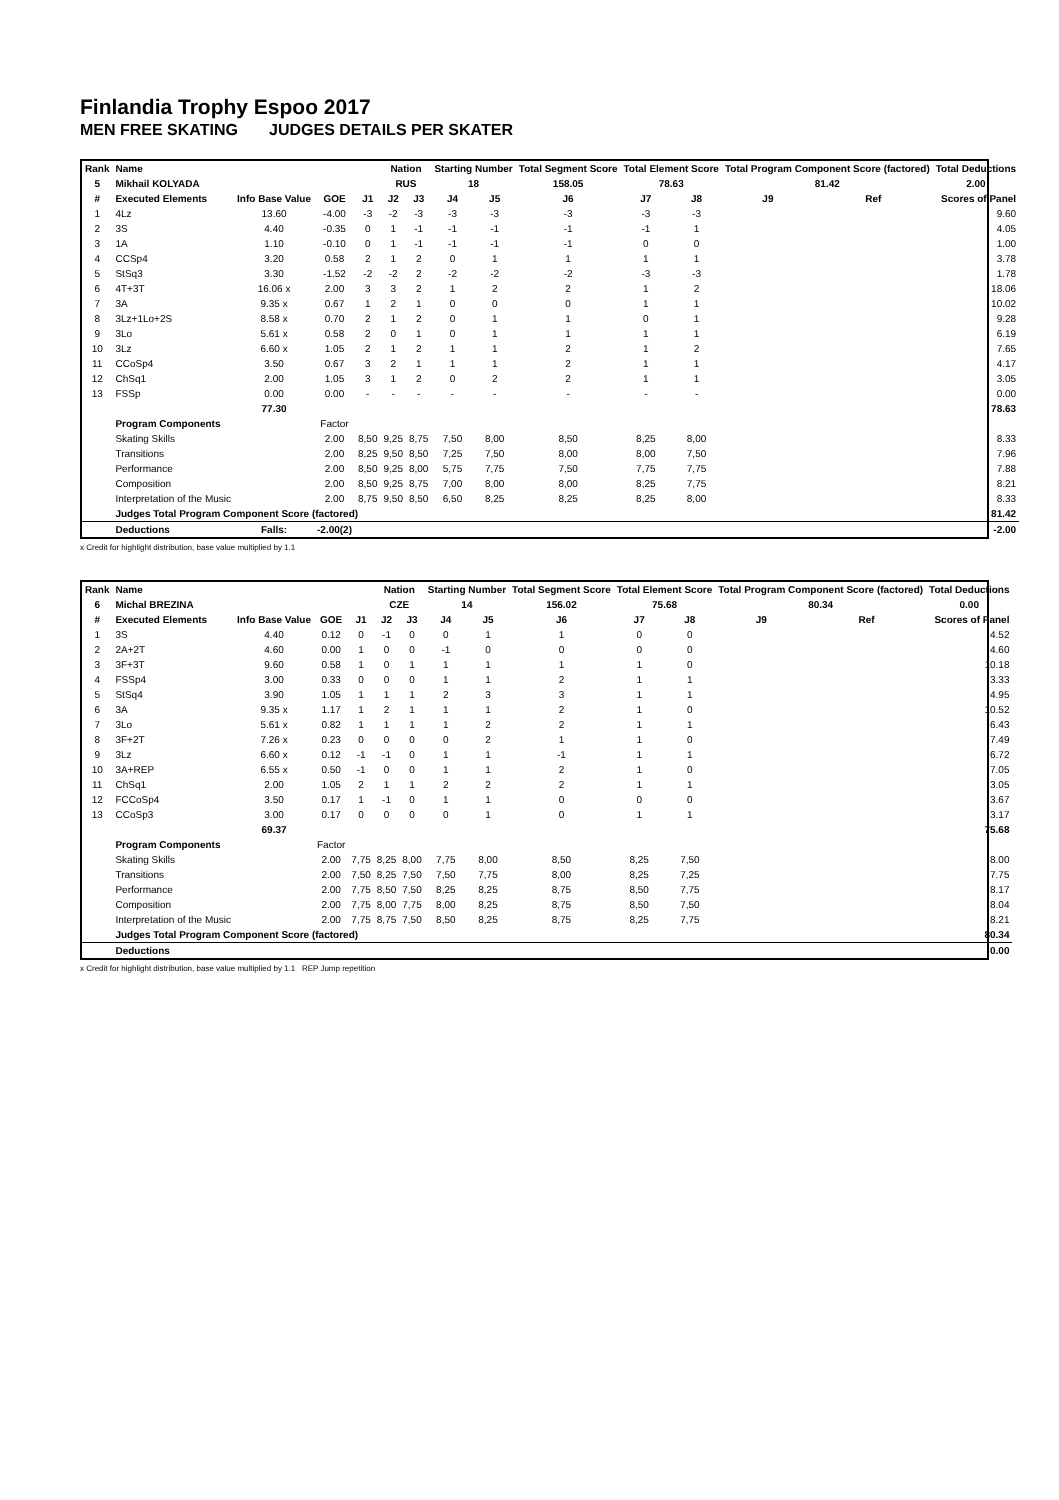Finlandia Trophy Espoo 2017
MEN FREE SKATING JUDGES DETAILS PER SKATER
| Rank | Name | | | | Nation | | Starting Number | | Total Segment Score | Total Element Score | | Total Program Component Score (factored) | | | Total Deductions |
| --- | --- | --- | --- | --- | --- | --- | --- | --- | --- | --- | --- | --- | --- | --- | --- |
| 5 | Mikhail KOLYADA | | | | RUS | | 18 | | 158.05 | 78.63 | | 81.42 | | | 2.00 |
| # | Executed Elements | Info Base Value | GOE | J1 | J2 | J3 | J4 | J5 | J6 | J7 | J8 | J9 | Ref | Scores of Panel | |
| 1 | 4Lz | 13.60 | -4.00 | -3 | -2 | -3 | -3 | -3 | -3 | -3 | -3 | | | 9.60 | |
| 2 | 3S | 4.40 | -0.35 | 0 | 1 | -1 | -1 | -1 | -1 | -1 | 1 | | | 4.05 | |
| 3 | 1A | 1.10 | -0.10 | 0 | 1 | -1 | -1 | -1 | -1 | 0 | 0 | | | 1.00 | |
| 4 | CCSp4 | 3.20 | 0.58 | 2 | 1 | 2 | 0 | 1 | 1 | 1 | 1 | | | 3.78 | |
| 5 | StSq3 | 3.30 | -1.52 | -2 | -2 | 2 | -2 | -2 | -2 | -3 | -3 | | | 1.78 | |
| 6 | 4T+3T | 16.06 x | 2.00 | 3 | 3 | 2 | 1 | 2 | 2 | 1 | 2 | | | 18.06 | |
| 7 | 3A | 9.35 x | 0.67 | 1 | 2 | 1 | 0 | 0 | 0 | 1 | 1 | | | 10.02 | |
| 8 | 3Lz+1Lo+2S | 8.58 x | 0.70 | 2 | 1 | 2 | 0 | 1 | 1 | 0 | 1 | | | 9.28 | |
| 9 | 3Lo | 5.61 x | 0.58 | 2 | 0 | 1 | 0 | 1 | 1 | 1 | 1 | | | 6.19 | |
| 10 | 3Lz | 6.60 x | 1.05 | 2 | 1 | 2 | 1 | 1 | 2 | 1 | 2 | | | 7.65 | |
| 11 | CCoSp4 | 3.50 | 0.67 | 3 | 2 | 1 | 1 | 1 | 2 | 1 | 1 | | | 4.17 | |
| 12 | ChSq1 | 2.00 | 1.05 | 3 | 1 | 2 | 0 | 2 | 2 | 1 | 1 | | | 3.05 | |
| 13 | FSSp | 0.00 | 0.00 | - | - | - | - | - | - | - | - | | | 0.00 | |
| | | 77.30 | | | | | | | | | | | | 78.63 | |
| | Program Components | | Factor | | | | | | | | | | | | |
| | Skating Skills | | 2.00 | 8,50 | 9,25 | 8,75 | 7,50 | 8,00 | 8,50 | 8,25 | 8,00 | | | 8.33 | |
| | Transitions | | 2.00 | 8,25 | 9,50 | 8,50 | 7,25 | 7,50 | 8,00 | 8,00 | 7,50 | | | 7.96 | |
| | Performance | | 2.00 | 8,50 | 9,25 | 8,00 | 5,75 | 7,75 | 7,50 | 7,75 | 7,75 | | | 7.88 | |
| | Composition | | 2.00 | 8,50 | 9,25 | 8,75 | 7,00 | 8,00 | 8,00 | 8,25 | 7,75 | | | 8.21 | |
| | Interpretation of the Music | | 2.00 | 8,75 | 9,50 | 8,50 | 6,50 | 8,25 | 8,25 | 8,25 | 8,00 | | | 8.33 | |
| | Judges Total Program Component Score (factored) | | | | | | | | | | | | | 81.42 | |
| | Deductions | Falls: | -2.00(2) | | | | | | | | | | | -2.00 | |
x Credit for highlight distribution, base value multiplied by 1.1
| Rank | Name | | | | Nation | | Starting Number | | Total Segment Score | Total Element Score | | Total Program Component Score (factored) | | | Total Deductions |
| --- | --- | --- | --- | --- | --- | --- | --- | --- | --- | --- | --- | --- | --- | --- | --- |
| 6 | Michal BREZINA | | | | CZE | | 14 | | 156.02 | 75.68 | | 80.34 | | | 0.00 |
| # | Executed Elements | Info Base Value | GOE | J1 | J2 | J3 | J4 | J5 | J6 | J7 | J8 | J9 | Ref | Scores of Panel | |
| 1 | 3S | 4.40 | 0.12 | 0 | -1 | 0 | 0 | 1 | 1 | 0 | 0 | | | 4.52 | |
| 2 | 2A+2T | 4.60 | 0.00 | 1 | 0 | 0 | -1 | 0 | 0 | 0 | 0 | | | 4.60 | |
| 3 | 3F+3T | 9.60 | 0.58 | 1 | 0 | 1 | 1 | 1 | 1 | 1 | 0 | | | 10.18 | |
| 4 | FSSp4 | 3.00 | 0.33 | 0 | 0 | 0 | 1 | 1 | 2 | 1 | 1 | | | 3.33 | |
| 5 | StSq4 | 3.90 | 1.05 | 1 | 1 | 1 | 2 | 3 | 3 | 1 | 1 | | | 4.95 | |
| 6 | 3A | 9.35 x | 1.17 | 1 | 2 | 1 | 1 | 1 | 2 | 1 | 0 | | | 10.52 | |
| 7 | 3Lo | 5.61 x | 0.82 | 1 | 1 | 1 | 1 | 2 | 2 | 1 | 1 | | | 6.43 | |
| 8 | 3F+2T | 7.26 x | 0.23 | 0 | 0 | 0 | 0 | 2 | 1 | 1 | 0 | | | 7.49 | |
| 9 | 3Lz | 6.60 x | 0.12 | -1 | -1 | 0 | 1 | 1 | -1 | 1 | 1 | | | 6.72 | |
| 10 | 3A+REP | 6.55 x | 0.50 | -1 | 0 | 0 | 1 | 1 | 2 | 1 | 0 | | | 7.05 | |
| 11 | ChSq1 | 2.00 | 1.05 | 2 | 1 | 1 | 2 | 2 | 2 | 1 | 1 | | | 3.05 | |
| 12 | FCCoSp4 | 3.50 | 0.17 | 1 | -1 | 0 | 1 | 1 | 0 | 0 | 0 | | | 3.67 | |
| 13 | CCoSp3 | 3.00 | 0.17 | 0 | 0 | 0 | 0 | 1 | 0 | 1 | 1 | | | 3.17 | |
| | | 69.37 | | | | | | | | | | | | 75.68 | |
| | Program Components | | Factor | | | | | | | | | | | | |
| | Skating Skills | | 2.00 | 7,75 | 8,25 | 8,00 | 7,75 | 8,00 | 8,50 | 8,25 | 7,50 | | | 8.00 | |
| | Transitions | | 2.00 | 7,50 | 8,25 | 7,50 | 7,50 | 7,75 | 8,00 | 8,25 | 7,25 | | | 7.75 | |
| | Performance | | 2.00 | 7,75 | 8,50 | 7,50 | 8,25 | 8,25 | 8,75 | 8,50 | 7,75 | | | 8.17 | |
| | Composition | | 2.00 | 7,75 | 8,00 | 7,75 | 8,00 | 8,25 | 8,75 | 8,50 | 7,50 | | | 8.04 | |
| | Interpretation of the Music | | 2.00 | 7,75 | 8,75 | 7,50 | 8,50 | 8,25 | 8,75 | 8,25 | 7,75 | | | 8.21 | |
| | Judges Total Program Component Score (factored) | | | | | | | | | | | | | 80.34 | |
| | Deductions | | | | | | | | | | | | | 0.00 | |
x Credit for highlight distribution, base value multiplied by 1.1 REP Jump repetition